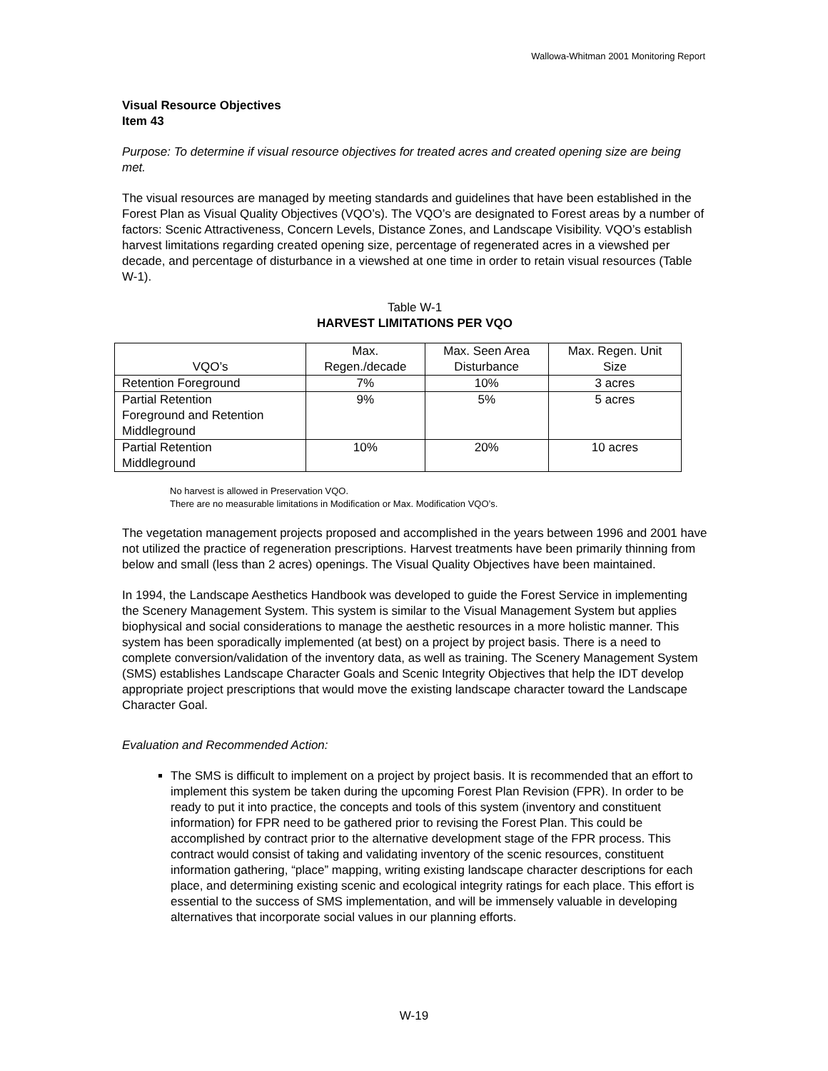Wallowa-Whitman 2001 Monitoring Report
Visual Resource Objectives
Item 43
Purpose: To determine if visual resource objectives for treated acres and created opening size are being met.
The visual resources are managed by meeting standards and guidelines that have been established in the Forest Plan as Visual Quality Objectives (VQO’s). The VQO’s are designated to Forest areas by a number of factors: Scenic Attractiveness, Concern Levels, Distance Zones, and Landscape Visibility. VQO’s establish harvest limitations regarding created opening size, percentage of regenerated acres in a viewshed per decade, and percentage of disturbance in a viewshed at one time in order to retain visual resources (Table W-1).
Table W-1
HARVEST LIMITATIONS PER VQO
| VQO’s | Max. Regen./decade | Max. Seen Area Disturbance | Max. Regen. Unit Size |
| Retention Foreground | 7% | 10% | 3 acres |
| Partial Retention Foreground and Retention Middleground | 9% | 5% | 5 acres |
| Partial Retention Middleground | 10% | 20% | 10 acres |
No harvest is allowed in Preservation VQO.
There are no measurable limitations in Modification or Max. Modification VQO’s.
The vegetation management projects proposed and accomplished in the years between 1996 and 2001 have not utilized the practice of regeneration prescriptions. Harvest treatments have been primarily thinning from below and small (less than 2 acres) openings. The Visual Quality Objectives have been maintained.
In 1994, the Landscape Aesthetics Handbook was developed to guide the Forest Service in implementing the Scenery Management System. This system is similar to the Visual Management System but applies biophysical and social considerations to manage the aesthetic resources in a more holistic manner. This system has been sporadically implemented (at best) on a project by project basis. There is a need to complete conversion/validation of the inventory data, as well as training. The Scenery Management System (SMS) establishes Landscape Character Goals and Scenic Integrity Objectives that help the IDT develop appropriate project prescriptions that would move the existing landscape character toward the Landscape Character Goal.
Evaluation and Recommended Action:
The SMS is difficult to implement on a project by project basis. It is recommended that an effort to implement this system be taken during the upcoming Forest Plan Revision (FPR). In order to be ready to put it into practice, the concepts and tools of this system (inventory and constituent information) for FPR need to be gathered prior to revising the Forest Plan. This could be accomplished by contract prior to the alternative development stage of the FPR process. This contract would consist of taking and validating inventory of the scenic resources, constituent information gathering, “place” mapping, writing existing landscape character descriptions for each place, and determining existing scenic and ecological integrity ratings for each place. This effort is essential to the success of SMS implementation, and will be immensely valuable in developing alternatives that incorporate social values in our planning efforts.
W-19